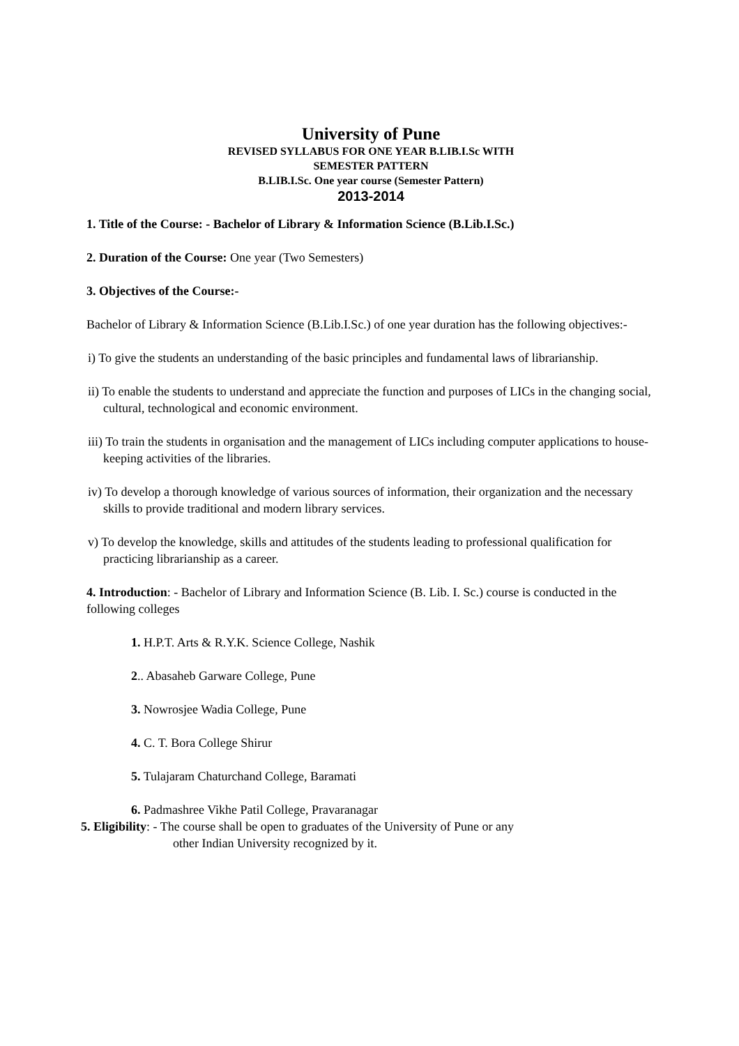University of Pune
REVISED SYLLABUS FOR ONE YEAR B.LIB.I.Sc WITH
SEMESTER PATTERN
B.LIB.I.Sc. One year course (Semester Pattern)
2013-2014
1. Title of the Course: - Bachelor of Library & Information Science (B.Lib.I.Sc.)
2. Duration of the Course: One year (Two Semesters)
3. Objectives of the Course:-
Bachelor of Library & Information Science (B.Lib.I.Sc.) of one year duration has the following objectives:-
i) To give the students an understanding of the basic principles and fundamental laws of librarianship.
ii) To enable the students to understand and appreciate the function and purposes of LICs in the changing social, cultural, technological and economic environment.
iii) To train the students in organisation and the management of LICs including computer applications to house-keeping activities of the libraries.
iv) To develop a thorough knowledge of various sources of information, their organization and the necessary skills to provide traditional and modern library services.
v) To develop the knowledge, skills and attitudes of the students leading to professional qualification for practicing librarianship as a career.
4. Introduction: - Bachelor of Library and Information Science (B. Lib. I. Sc.) course is conducted in the following colleges
1. H.P.T. Arts & R.Y.K. Science College, Nashik
2.. Abasaheb Garware College, Pune
3. Nowrosjee Wadia College, Pune
4. C. T. Bora College Shirur
5. Tulajaram Chaturchand College, Baramati
6. Padmashree Vikhe Patil College, Pravaranagar
5. Eligibility: - The course shall be open to graduates of the University of Pune or any
other Indian University recognized by it.